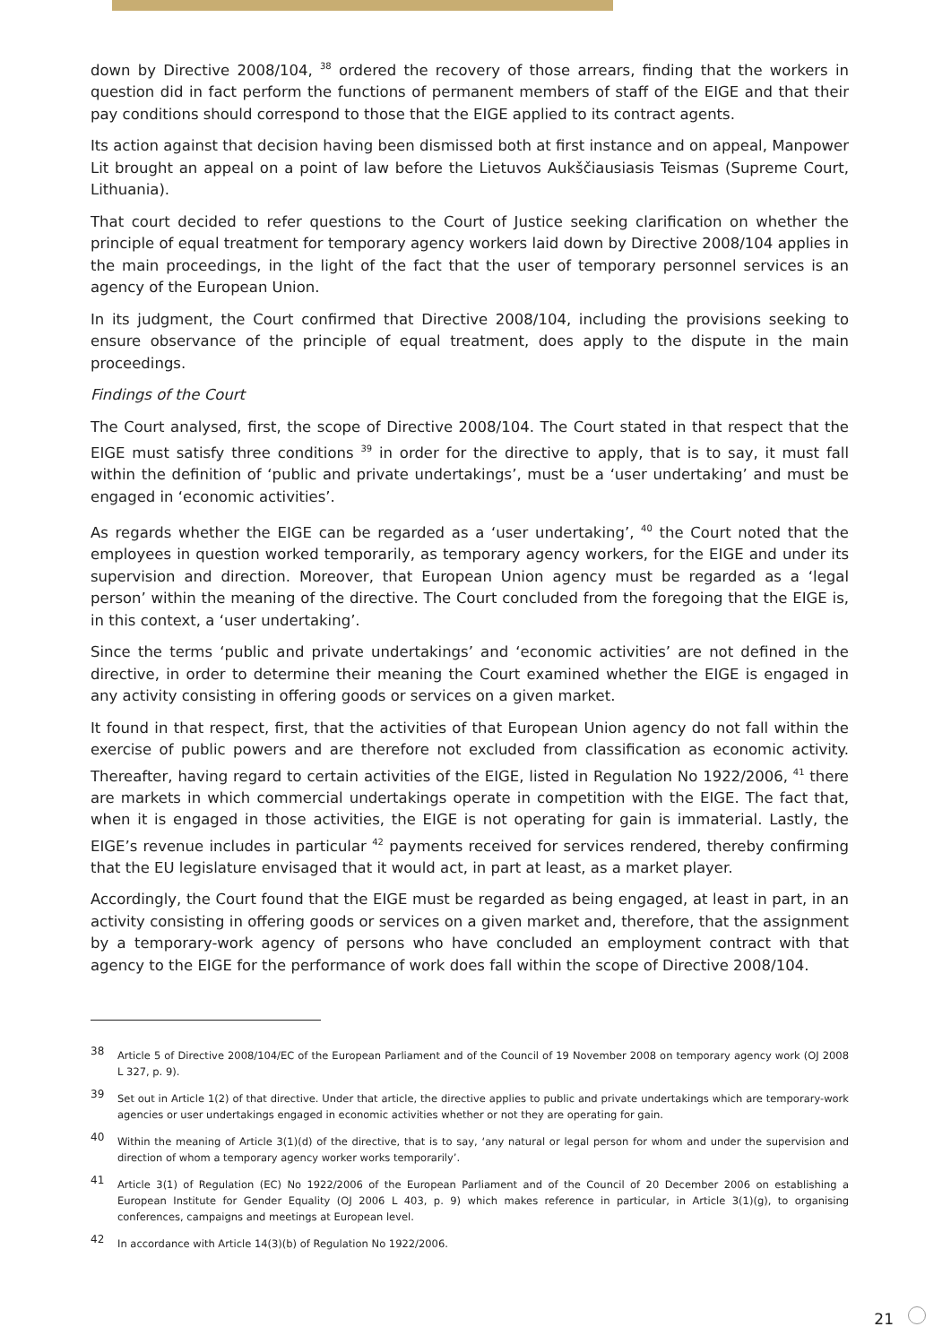down by Directive 2008/104, <sup>38</sup> ordered the recovery of those arrears, finding that the workers in question did in fact perform the functions of permanent members of staff of the EIGE and that their pay conditions should correspond to those that the EIGE applied to its contract agents.
Its action against that decision having been dismissed both at first instance and on appeal, Manpower Lit brought an appeal on a point of law before the Lietuvos Aukščiausiasis Teismas (Supreme Court, Lithuania).
That court decided to refer questions to the Court of Justice seeking clarification on whether the principle of equal treatment for temporary agency workers laid down by Directive 2008/104 applies in the main proceedings, in the light of the fact that the user of temporary personnel services is an agency of the European Union.
In its judgment, the Court confirmed that Directive 2008/104, including the provisions seeking to ensure observance of the principle of equal treatment, does apply to the dispute in the main proceedings.
Findings of the Court
The Court analysed, first, the scope of Directive 2008/104. The Court stated in that respect that the EIGE must satisfy three conditions <sup>39</sup> in order for the directive to apply, that is to say, it must fall within the definition of ‘public and private undertakings’, must be a ‘user undertaking’ and must be engaged in ‘economic activities’.
As regards whether the EIGE can be regarded as a ‘user undertaking’, <sup>40</sup> the Court noted that the employees in question worked temporarily, as temporary agency workers, for the EIGE and under its supervision and direction. Moreover, that European Union agency must be regarded as a ‘legal person’ within the meaning of the directive. The Court concluded from the foregoing that the EIGE is, in this context, a ‘user undertaking’.
Since the terms ‘public and private undertakings’ and ‘economic activities’ are not defined in the directive, in order to determine their meaning the Court examined whether the EIGE is engaged in any activity consisting in offering goods or services on a given market.
It found in that respect, first, that the activities of that European Union agency do not fall within the exercise of public powers and are therefore not excluded from classification as economic activity. Thereafter, having regard to certain activities of the EIGE, listed in Regulation No 1922/2006, <sup>41</sup> there are markets in which commercial undertakings operate in competition with the EIGE. The fact that, when it is engaged in those activities, the EIGE is not operating for gain is immaterial. Lastly, the EIGE’s revenue includes in particular <sup>42</sup> payments received for services rendered, thereby confirming that the EU legislature envisaged that it would act, in part at least, as a market player.
Accordingly, the Court found that the EIGE must be regarded as being engaged, at least in part, in an activity consisting in offering goods or services on a given market and, therefore, that the assignment by a temporary-work agency of persons who have concluded an employment contract with that agency to the EIGE for the performance of work does fall within the scope of Directive 2008/104.
38 Article 5 of Directive 2008/104/EC of the European Parliament and of the Council of 19 November 2008 on temporary agency work (OJ 2008 L 327, p. 9).
39 Set out in Article 1(2) of that directive. Under that article, the directive applies to public and private undertakings which are temporary-work agencies or user undertakings engaged in economic activities whether or not they are operating for gain.
40 Within the meaning of Article 3(1)(d) of the directive, that is to say, ‘any natural or legal person for whom and under the supervision and direction of whom a temporary agency worker works temporarily’.
41 Article 3(1) of Regulation (EC) No 1922/2006 of the European Parliament and of the Council of 20 December 2006 on establishing a European Institute for Gender Equality (OJ 2006 L 403, p. 9) which makes reference in particular, in Article 3(1)(g), to organising conferences, campaigns and meetings at European level.
42 In accordance with Article 14(3)(b) of Regulation No 1922/2006.
21